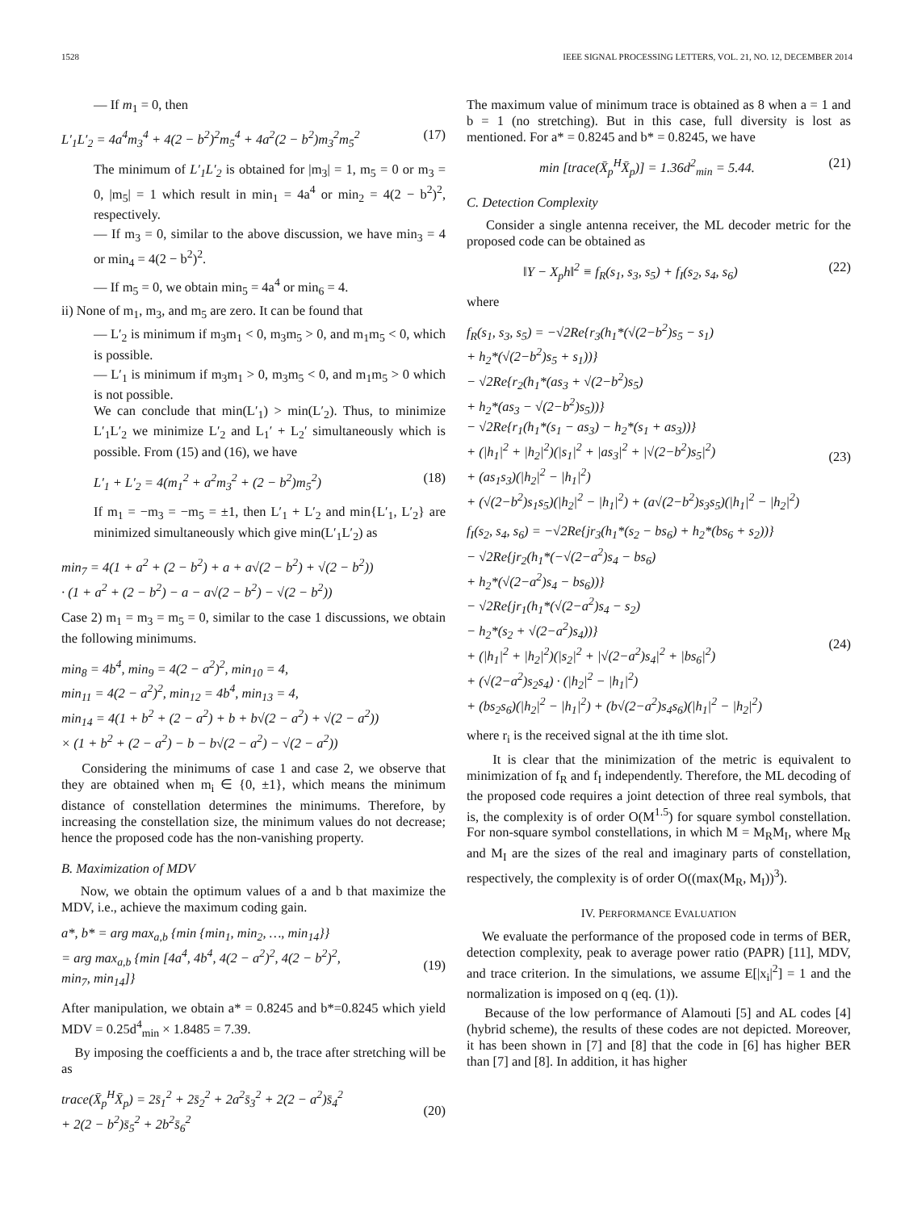1528 IEEE SIGNAL PROCESSING LETTERS, VOL. 21, NO. 12, DECEMBER 2014
— If m<sub>1</sub> = 0, then
L′<sub>1</sub>L′<sub>2</sub> = 4a<sup>4</sup>m<sub>3</sub><sup>4</sup> + 4(2 − b<sup>2</sup>)<sup>2</sup>m<sub>5</sub><sup>4</sup> + 4a<sup>2</sup>(2 − b<sup>2</sup>)m<sub>3</sub><sup>2</sup>m<sub>5</sub><sup>2</sup> (17)
The minimum of L′<sub>1</sub>L′<sub>2</sub> is obtained for |m<sub>3</sub>| = 1, m<sub>5</sub> = 0 or m<sub>3</sub> = 0, |m<sub>5</sub>| = 1 which result in min<sub>1</sub> = 4a<sup>4</sup> or min<sub>2</sub> = 4(2 − b<sup>2</sup>)<sup>2</sup>, respectively.
— If m<sub>3</sub> = 0, similar to the above discussion, we have min<sub>3</sub> = 4 or min<sub>4</sub> = 4(2 − b<sup>2</sup>)<sup>2</sup>.
— If m<sub>5</sub> = 0, we obtain min<sub>5</sub> = 4a<sup>4</sup> or min<sub>6</sub> = 4.
ii) None of m<sub>1</sub>, m<sub>3</sub>, and m<sub>5</sub> are zero. It can be found that
— L′<sub>2</sub> is minimum if m<sub>3</sub>m<sub>1</sub> < 0, m<sub>3</sub>m<sub>5</sub> > 0, and m<sub>1</sub>m<sub>5</sub> < 0, which is possible.
— L′<sub>1</sub> is minimum if m<sub>3</sub>m<sub>1</sub> > 0, m<sub>3</sub>m<sub>5</sub> < 0, and m<sub>1</sub>m<sub>5</sub> > 0 which is not possible.
We can conclude that min(L′<sub>1</sub>) > min(L′<sub>2</sub>). Thus, to minimize L′<sub>1</sub>L′<sub>2</sub> we minimize L′<sub>2</sub> and L<sub>1</sub>′ + L<sub>2</sub>′ simultaneously which is possible. From (15) and (16), we have
L′<sub>1</sub> + L′<sub>2</sub> = 4(m<sub>1</sub><sup>2</sup> + a<sup>2</sup>m<sub>3</sub><sup>2</sup> + (2 − b<sup>2</sup>)m<sub>5</sub><sup>2</sup>) (18)
If m<sub>1</sub> = −m<sub>3</sub> = −m<sub>5</sub> = ±1, then L′<sub>1</sub> + L′<sub>2</sub> and min{L′<sub>1</sub>, L′<sub>2</sub>} are minimized simultaneously which give min(L′<sub>1</sub>L′<sub>2</sub>) as
min<sub>7</sub> = 4(1 + a<sup>2</sup> + (2 − b<sup>2</sup>) + a + a√(2 − b<sup>2</sup>) + √(2 − b<sup>2</sup>))
· (1 + a<sup>2</sup> + (2 − b<sup>2</sup>) − a − a√(2 − b<sup>2</sup>) − √(2 − b<sup>2</sup>))
Case 2) m<sub>1</sub> = m<sub>3</sub> = m<sub>5</sub> = 0, similar to the case 1 discussions, we obtain the following minimums.
min<sub>8</sub> = 4b<sup>4</sup>, min<sub>9</sub> = 4(2 − a<sup>2</sup>)<sup>2</sup>, min<sub>10</sub> = 4,
min<sub>11</sub> = 4(2 − a<sup>2</sup>)<sup>2</sup>, min<sub>12</sub> = 4b<sup>4</sup>, min<sub>13</sub> = 4,
min<sub>14</sub> = 4(1 + b<sup>2</sup> + (2 − a<sup>2</sup>) + b + b√(2 − a<sup>2</sup>) + √(2 − a<sup>2</sup>))
× (1 + b<sup>2</sup> + (2 − a<sup>2</sup>) − b − b√(2 − a<sup>2</sup>) − √(2 − a<sup>2</sup>))
Considering the minimums of case 1 and case 2, we observe that they are obtained when m<sub>i</sub> ∈ {0, ±1}, which means the minimum distance of constellation determines the minimums. Therefore, by increasing the constellation size, the minimum values do not decrease; hence the proposed code has the non-vanishing property.
B. Maximization of MDV
Now, we obtain the optimum values of a and b that maximize the MDV, i.e., achieve the maximum coding gain.
a*, b* = arg max<sub>a,b</sub> {min {min<sub>1</sub>, min<sub>2</sub>, …, min<sub>14</sub>}}
= arg max<sub>a,b</sub> {min [4a<sup>4</sup>, 4b<sup>4</sup>, 4(2 − a<sup>2</sup>)<sup>2</sup>, 4(2 − b<sup>2</sup>)<sup>2</sup>,
min<sub>7</sub>, min<sub>14</sub>]}
(19)
After manipulation, we obtain a* = 0.8245 and b*=0.8245 which yield MDV = 0.25d<sup>4</sup><sub>min</sub> × 1.8485 = 7.39.
By imposing the coefficients a and b, the trace after stretching will be as
trace(X̄<sub>p</sub><sup>H</sup>X̄<sub>p</sub>) = 2s̄<sub>1</sub><sup>2</sup> + 2s̄<sub>2</sub><sup>2</sup> + 2a<sup>2</sup>s̄<sub>3</sub><sup>2</sup> + 2(2 − a<sup>2</sup>)s̄<sub>4</sub><sup>2</sup>
+ 2(2 − b<sup>2</sup>)s̄<sub>5</sub><sup>2</sup> + 2b<sup>2</sup>s̄<sub>6</sub><sup>2</sup>
(20)
The maximum value of minimum trace is obtained as 8 when a = 1 and b = 1 (no stretching). But in this case, full diversity is lost as mentioned. For a* = 0.8245 and b* = 0.8245, we have
min [trace(X̄<sub>p</sub><sup>H</sup>X̄<sub>p</sub>)] = 1.36d<sup>2</sup><sub>min</sub> = 5.44. (21)
C. Detection Complexity
Consider a single antenna receiver, the ML decoder metric for the proposed code can be obtained as
‖Y − X<sub>p</sub>h‖<sup>2</sup> ≡ f<sub>R</sub>(s<sub>1</sub>, s<sub>3</sub>, s<sub>5</sub>) + f<sub>I</sub>(s<sub>2</sub>, s<sub>4</sub>, s<sub>6</sub>) (22)
where
f<sub>R</sub>(s<sub>1</sub>, s<sub>3</sub>, s<sub>5</sub>) = −√2Re{r<sub>3</sub>(h<sub>1</sub>*(√(2−b<sup>2</sup>)s<sub>5</sub> − s<sub>1</sub>)
+ h<sub>2</sub>*(√(2−b<sup>2</sup>)s<sub>5</sub> + s<sub>1</sub>))}
− √2Re{r<sub>2</sub>(h<sub>1</sub>*(as<sub>3</sub> + √(2−b<sup>2</sup>)s<sub>5</sub>)
+ h<sub>2</sub>*(as<sub>3</sub> − √(2−b<sup>2</sup>)s<sub>5</sub>))}
− √2Re{r<sub>1</sub>(h<sub>1</sub>*(s<sub>1</sub> − as<sub>3</sub>) − h<sub>2</sub>*(s<sub>1</sub> + as<sub>3</sub>))}
+ (|h<sub>1</sub>|<sup>2</sup> + |h<sub>2</sub>|<sup>2</sup>)(|s<sub>1</sub>|<sup>2</sup> + |as<sub>3</sub>|<sup>2</sup> + |√(2−b<sup>2</sup>)s<sub>5</sub>|<sup>2</sup>)
+ (as<sub>1</sub>s<sub>3</sub>)(|h<sub>2</sub>|<sup>2</sup> − |h<sub>1</sub>|<sup>2</sup>)
+ (√(2−b<sup>2</sup>)s<sub>1</sub>s<sub>5</sub>)(|h<sub>2</sub>|<sup>2</sup> − |h<sub>1</sub>|<sup>2</sup>) + (a√(2−b<sup>2</sup>)s<sub>3</sub>s<sub>5</sub>)(|h<sub>1</sub>|<sup>2</sup> − |h<sub>2</sub>|<sup>2</sup>)
(23)
f<sub>I</sub>(s<sub>2</sub>, s<sub>4</sub>, s<sub>6</sub>) = −√2Re{jr<sub>3</sub>(h<sub>1</sub>*(s<sub>2</sub> − bs<sub>6</sub>) + h<sub>2</sub>*(bs<sub>6</sub> + s<sub>2</sub>))}
− √2Re{jr<sub>2</sub>(h<sub>1</sub>*(−√(2−a<sup>2</sup>)s<sub>4</sub> − bs<sub>6</sub>)
+ h<sub>2</sub>*(√(2−a<sup>2</sup>)s<sub>4</sub> − bs<sub>6</sub>))}
− √2Re{jr<sub>1</sub>(h<sub>1</sub>*(√(2−a<sup>2</sup>)s<sub>4</sub> − s<sub>2</sub>)
− h<sub>2</sub>*(s<sub>2</sub> + √(2−a<sup>2</sup>)s<sub>4</sub>))}
+ (|h<sub>1</sub>|<sup>2</sup> + |h<sub>2</sub>|<sup>2</sup>)(|s<sub>2</sub>|<sup>2</sup> + |√(2−a<sup>2</sup>)s<sub>4</sub>|<sup>2</sup> + |bs<sub>6</sub>|<sup>2</sup>)
+ (√(2−a<sup>2</sup>)s<sub>2</sub>s<sub>4</sub>) · (|h<sub>2</sub>|<sup>2</sup> − |h<sub>1</sub>|<sup>2</sup>)
+ (bs<sub>2</sub>s<sub>6</sub>)(|h<sub>2</sub>|<sup>2</sup> − |h<sub>1</sub>|<sup>2</sup>) + (b√(2−a<sup>2</sup>)s<sub>4</sub>s<sub>6</sub>)(|h<sub>1</sub>|<sup>2</sup> − |h<sub>2</sub>|<sup>2</sup>)
(24)
where r<sub>i</sub> is the received signal at the ith time slot.
It is clear that the minimization of the metric is equivalent to minimization of f<sub>R</sub> and f<sub>I</sub> independently. Therefore, the ML decoding of the proposed code requires a joint detection of three real symbols, that is, the complexity is of order O(M<sup>1.5</sup>) for square symbol constellation. For non-square symbol constellations, in which M = M<sub>R</sub>M<sub>I</sub>, where M<sub>R</sub> and M<sub>I</sub> are the sizes of the real and imaginary parts of constellation, respectively, the complexity is of order O((max(M<sub>R</sub>, M<sub>I</sub>))<sup>3</sup>).
IV. PERFORMANCE EVALUATION
We evaluate the performance of the proposed code in terms of BER, detection complexity, peak to average power ratio (PAPR) [11], MDV, and trace criterion. In the simulations, we assume E[|x<sub>i</sub>|<sup>2</sup>] = 1 and the normalization is imposed on q (eq. (1)).
Because of the low performance of Alamouti [5] and AL codes [4] (hybrid scheme), the results of these codes are not depicted. Moreover, it has been shown in [7] and [8] that the code in [6] has higher BER than [7] and [8]. In addition, it has higher